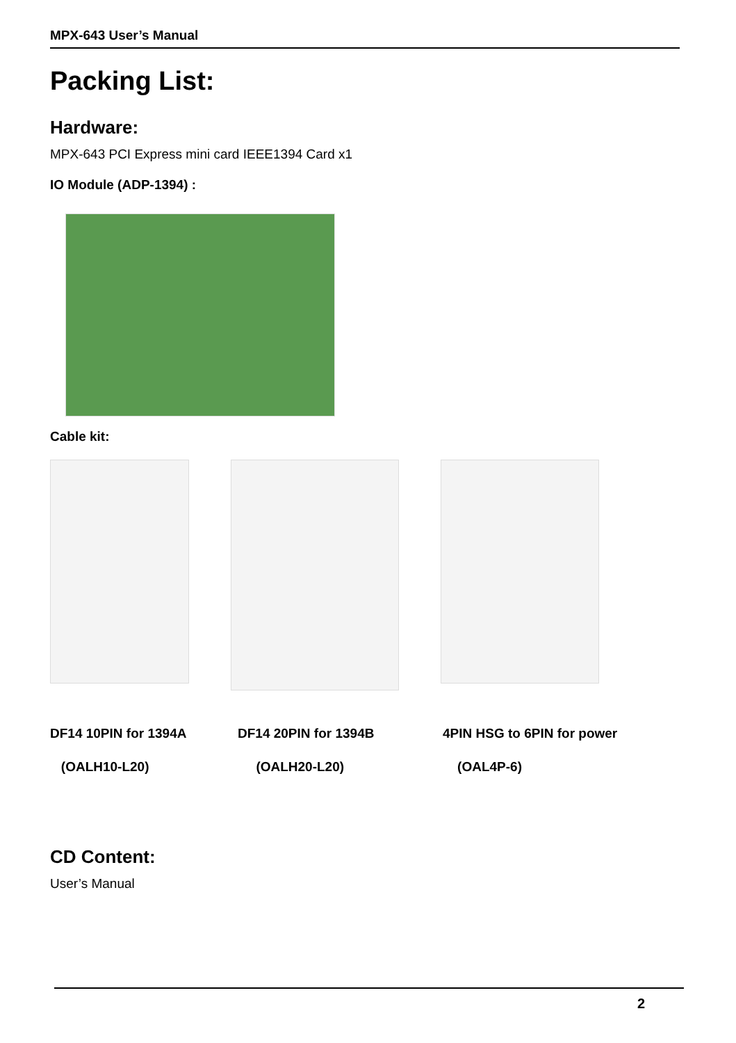MPX-643 User’s Manual
Packing List:
Hardware:
MPX-643 PCI Express mini card IEEE1394 Card x1
IO Module (ADP-1394) :
Cable kit:
DF14 10PIN for 1394A
(OALH10-L20)
DF14 20PIN for 1394B
(OALH20-L20)
4PIN HSG to 6PIN for power
(OAL4P-6)
CD Content:
User’s Manual
2